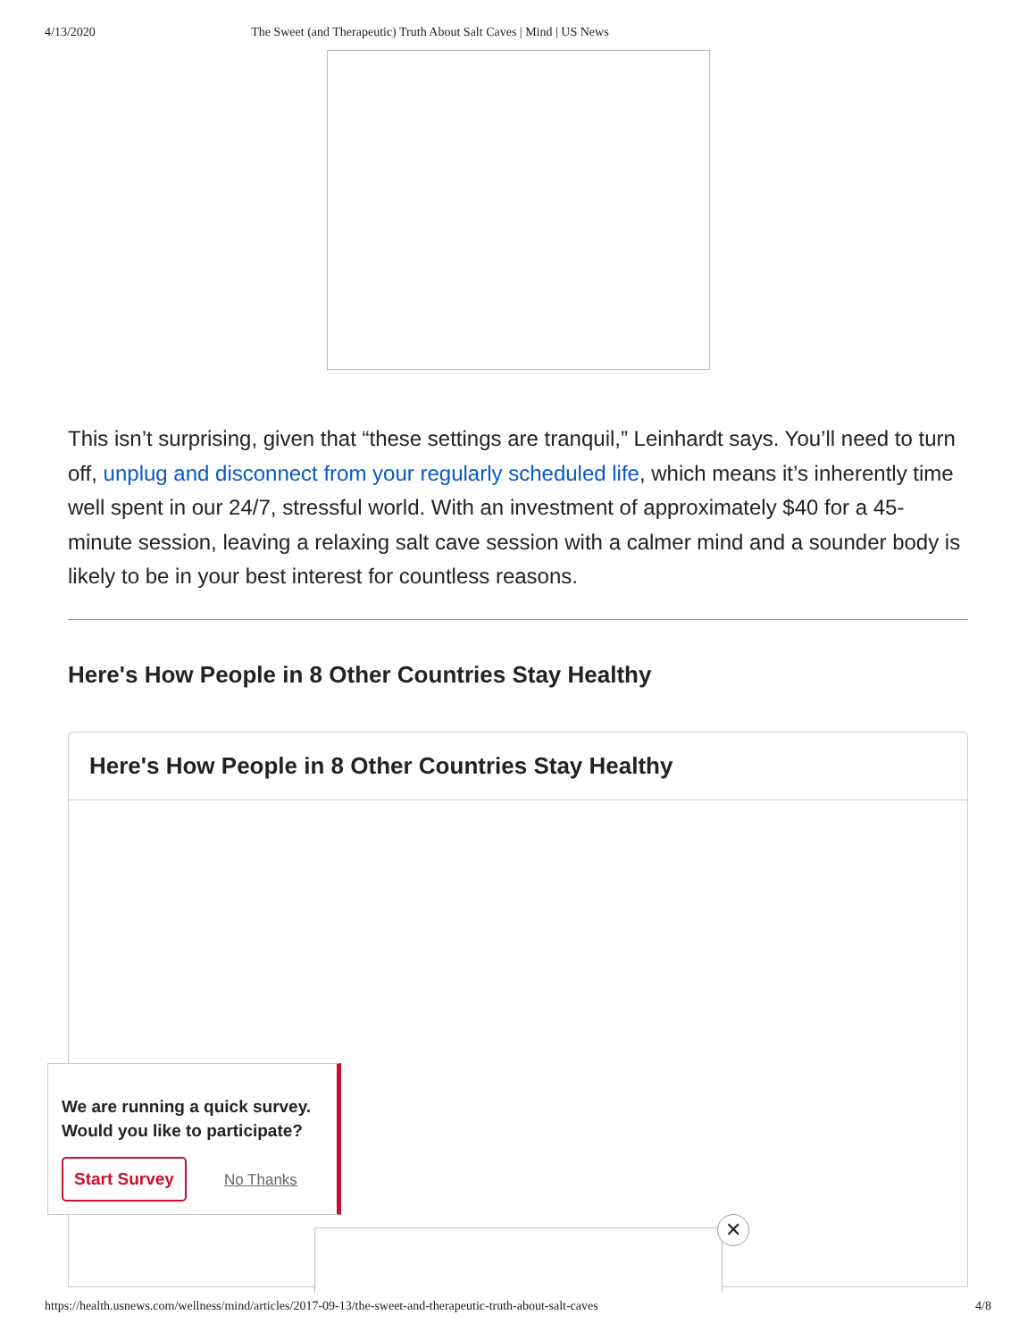4/13/2020 The Sweet (and Therapeutic) Truth About Salt Caves | Mind | US News
This isn’t surprising, given that “these settings are tranquil,” Leinhardt says. You’ll need to turn off, unplug and disconnect from your regularly scheduled life, which means it’s inherently time well spent in our 24/7, stressful world. With an investment of approximately $40 for a 45-minute session, leaving a relaxing salt cave session with a calmer mind and a sounder body is likely to be in your best interest for countless reasons.
Here's How People in 8 Other Countries Stay Healthy
Here's How People in 8 Other Countries Stay Healthy
We are running a quick survey. Would you like to participate?
Start Survey No Thanks
✕
https://health.usnews.com/wellness/mind/articles/2017-09-13/the-sweet-and-therapeutic-truth-about-salt-caves 4/8